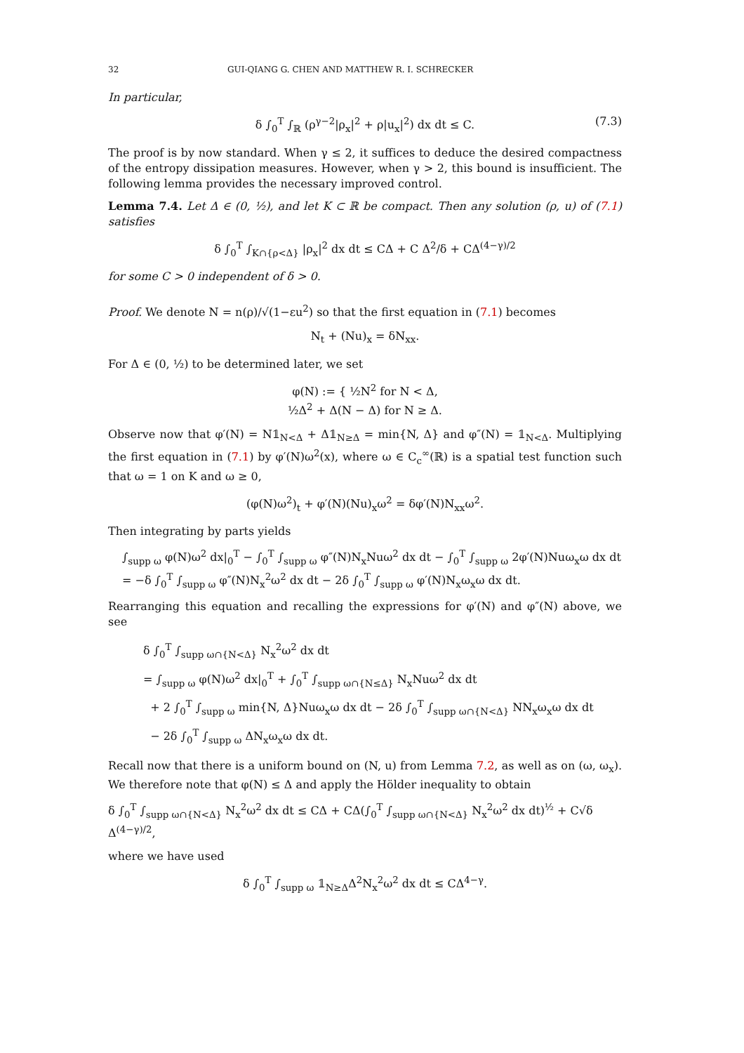32 GUI-QIANG G. CHEN AND MATTHEW R. I. SCHRECKER
In particular,
δ ∫<sub>0</sub><sup>T</sup> ∫<sub>ℝ</sub> (ρ<sup>γ−2</sup>|ρ<sub>x</sub>|<sup>2</sup> + ρ|u<sub>x</sub>|<sup>2</sup>) dx dt ≤ C. (7.3)
The proof is by now standard. When γ ≤ 2, it suffices to deduce the desired compactness of the entropy dissipation measures. However, when γ > 2, this bound is insufficient. The following lemma provides the necessary improved control.
Lemma 7.4. Let Δ ∈ (0, ½), and let K ⊂ ℝ be compact. Then any solution (ρ, u) of (7.1) satisfies
δ ∫<sub>0</sub><sup>T</sup> ∫<sub>K∩{ρ<Δ}</sub> |ρ<sub>x</sub>|<sup>2</sup> dx dt ≤ CΔ + C Δ<sup>2</sup>/δ + CΔ<sup>(4−γ)/2</sup>
for some C > 0 independent of δ > 0.
Proof. We denote N = n(ρ)/√(1−εu<sup>2</sup>) so that the first equation in (7.1) becomes
N<sub>t</sub> + (Nu)<sub>x</sub> = δN<sub>xx</sub>.
For Δ ∈ (0, ½) to be determined later, we set
φ(N) := { ½N<sup>2</sup> for N < Δ,
½Δ<sup>2</sup> + Δ(N − Δ) for N ≥ Δ.
Observe now that φ′(N) = N𝟙<sub>N<Δ</sub> + Δ𝟙<sub>N≥Δ</sub> = min{N, Δ} and φ″(N) = 𝟙<sub>N<Δ</sub>. Multiplying the first equation in (7.1) by φ′(N)ω<sup>2</sup>(x), where ω ∈ C<sub>c</sub><sup>∞</sup>(ℝ) is a spatial test function such that ω = 1 on K and ω ≥ 0,
(φ(N)ω<sup>2</sup>)<sub>t</sub> + φ′(N)(Nu)<sub>x</sub>ω<sup>2</sup> = δφ′(N)N<sub>xx</sub>ω<sup>2</sup>.
Then integrating by parts yields
∫<sub>supp ω</sub> φ(N)ω<sup>2</sup> dx|<sub>0</sub><sup>T</sup> − ∫<sub>0</sub><sup>T</sup> ∫<sub>supp ω</sub> φ″(N)N<sub>x</sub>Nuω<sup>2</sup> dx dt − ∫<sub>0</sub><sup>T</sup> ∫<sub>supp ω</sub> 2φ′(N)Nuω<sub>x</sub>ω dx dt
= −δ ∫<sub>0</sub><sup>T</sup> ∫<sub>supp ω</sub> φ″(N)N<sub>x</sub><sup>2</sup>ω<sup>2</sup> dx dt − 2δ ∫<sub>0</sub><sup>T</sup> ∫<sub>supp ω</sub> φ′(N)N<sub>x</sub>ω<sub>x</sub>ω dx dt.
Rearranging this equation and recalling the expressions for φ′(N) and φ″(N) above, we see
δ ∫<sub>0</sub><sup>T</sup> ∫<sub>supp ω∩{N<Δ}</sub> N<sub>x</sub><sup>2</sup>ω<sup>2</sup> dx dt
= ∫<sub>supp ω</sub> φ(N)ω<sup>2</sup> dx|<sub>0</sub><sup>T</sup> + ∫<sub>0</sub><sup>T</sup> ∫<sub>supp ω∩{N≤Δ}</sub> N<sub>x</sub>Nuω<sup>2</sup> dx dt
+ 2 ∫<sub>0</sub><sup>T</sup> ∫<sub>supp ω</sub> min{N, Δ}Nuω<sub>x</sub>ω dx dt − 2δ ∫<sub>0</sub><sup>T</sup> ∫<sub>supp ω∩{N<Δ}</sub> NN<sub>x</sub>ω<sub>x</sub>ω dx dt
− 2δ ∫<sub>0</sub><sup>T</sup> ∫<sub>supp ω</sub> ΔN<sub>x</sub>ω<sub>x</sub>ω dx dt.
Recall now that there is a uniform bound on (N, u) from Lemma 7.2, as well as on (ω, ω<sub>x</sub>). We therefore note that φ(N) ≤ Δ and apply the Hölder inequality to obtain
δ ∫<sub>0</sub><sup>T</sup> ∫<sub>supp ω∩{N<Δ}</sub> N<sub>x</sub><sup>2</sup>ω<sup>2</sup> dx dt ≤ CΔ + CΔ(∫<sub>0</sub><sup>T</sup> ∫<sub>supp ω∩{N<Δ}</sub> N<sub>x</sub><sup>2</sup>ω<sup>2</sup> dx dt)<sup>½</sup> + C√δ Δ<sup>(4−γ)/2</sup>,
where we have used
δ ∫<sub>0</sub><sup>T</sup> ∫<sub>supp ω</sub> 𝟙<sub>N≥Δ</sub>Δ<sup>2</sup>N<sub>x</sub><sup>2</sup>ω<sup>2</sup> dx dt ≤ CΔ<sup>4−γ</sup>.